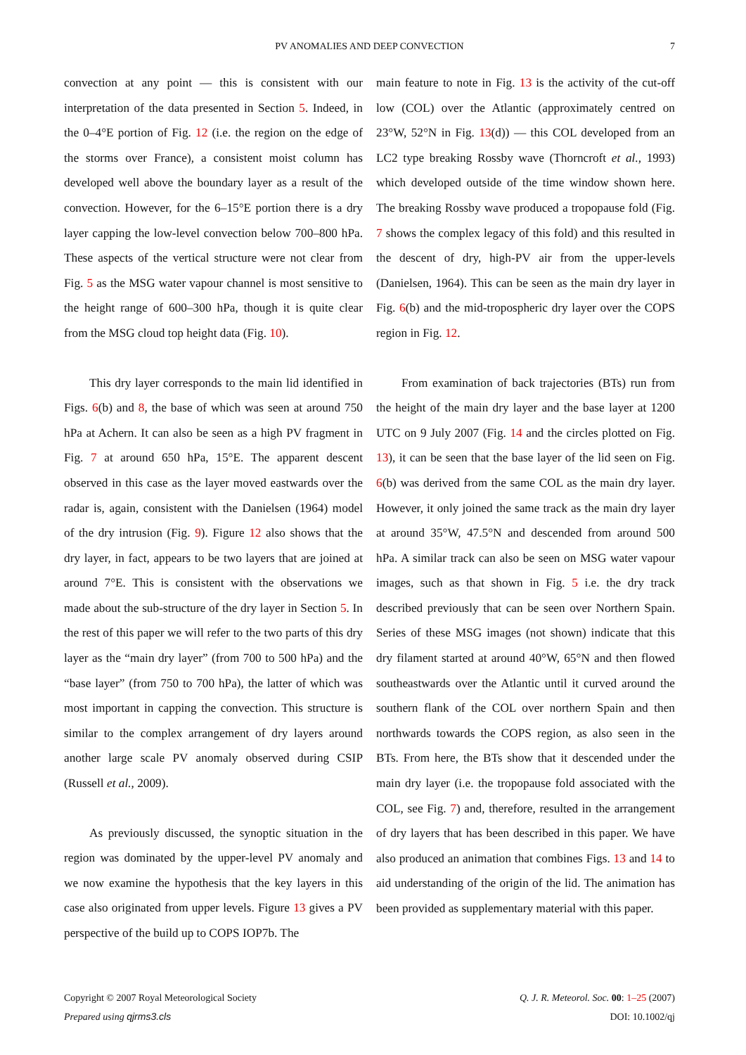PV ANOMALIES AND DEEP CONVECTION 7
convection at any point — this is consistent with our interpretation of the data presented in Section 5. Indeed, in the 0–4°E portion of Fig. 12 (i.e. the region on the edge of the storms over France), a consistent moist column has developed well above the boundary layer as a result of the convection. However, for the 6–15°E portion there is a dry layer capping the low-level convection below 700–800 hPa. These aspects of the vertical structure were not clear from Fig. 5 as the MSG water vapour channel is most sensitive to the height range of 600–300 hPa, though it is quite clear from the MSG cloud top height data (Fig. 10).
This dry layer corresponds to the main lid identified in Figs. 6(b) and 8, the base of which was seen at around 750 hPa at Achern. It can also be seen as a high PV fragment in Fig. 7 at around 650 hPa, 15°E. The apparent descent observed in this case as the layer moved eastwards over the radar is, again, consistent with the Danielsen (1964) model of the dry intrusion (Fig. 9). Figure 12 also shows that the dry layer, in fact, appears to be two layers that are joined at around 7°E. This is consistent with the observations we made about the sub-structure of the dry layer in Section 5. In the rest of this paper we will refer to the two parts of this dry layer as the “main dry layer” (from 700 to 500 hPa) and the “base layer” (from 750 to 700 hPa), the latter of which was most important in capping the convection. This structure is similar to the complex arrangement of dry layers around another large scale PV anomaly observed during CSIP (Russell et al., 2009).
As previously discussed, the synoptic situation in the region was dominated by the upper-level PV anomaly and we now examine the hypothesis that the key layers in this case also originated from upper levels. Figure 13 gives a PV perspective of the build up to COPS IOP7b. The
main feature to note in Fig. 13 is the activity of the cut-off low (COL) over the Atlantic (approximately centred on 23°W, 52°N in Fig. 13(d)) — this COL developed from an LC2 type breaking Rossby wave (Thorncroft et al., 1993) which developed outside of the time window shown here. The breaking Rossby wave produced a tropopause fold (Fig. 7 shows the complex legacy of this fold) and this resulted in the descent of dry, high-PV air from the upper-levels (Danielsen, 1964). This can be seen as the main dry layer in Fig. 6(b) and the mid-tropospheric dry layer over the COPS region in Fig. 12.
From examination of back trajectories (BTs) run from the height of the main dry layer and the base layer at 1200 UTC on 9 July 2007 (Fig. 14 and the circles plotted on Fig. 13), it can be seen that the base layer of the lid seen on Fig. 6(b) was derived from the same COL as the main dry layer. However, it only joined the same track as the main dry layer at around 35°W, 47.5°N and descended from around 500 hPa. A similar track can also be seen on MSG water vapour images, such as that shown in Fig. 5 i.e. the dry track described previously that can be seen over Northern Spain. Series of these MSG images (not shown) indicate that this dry filament started at around 40°W, 65°N and then flowed southeastwards over the Atlantic until it curved around the southern flank of the COL over northern Spain and then northwards towards the COPS region, as also seen in the BTs. From here, the BTs show that it descended under the main dry layer (i.e. the tropopause fold associated with the COL, see Fig. 7) and, therefore, resulted in the arrangement of dry layers that has been described in this paper. We have also produced an animation that combines Figs. 13 and 14 to aid understanding of the origin of the lid. The animation has been provided as supplementary material with this paper.
Copyright © 2007 Royal Meteorological Society
Prepared using qjrms3.cls
Q. J. R. Meteorol. Soc. 00: 1–25 (2007)
DOI: 10.1002/qj